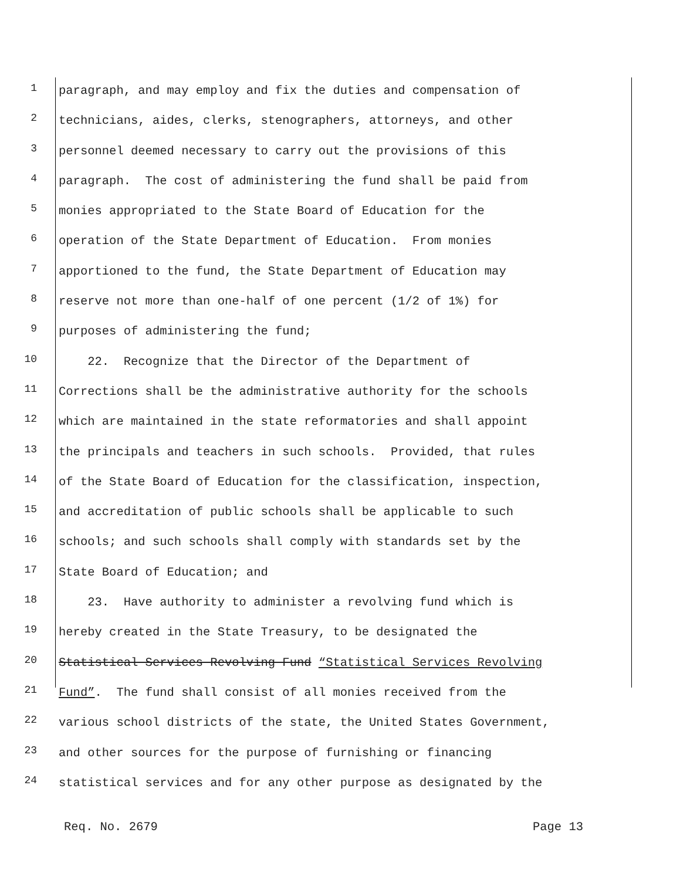1 paragraph, and may employ and fix the duties and compensation of
2 technicians, aides, clerks, stenographers, attorneys, and other
3 personnel deemed necessary to carry out the provisions of this
4 paragraph. The cost of administering the fund shall be paid from
5 monies appropriated to the State Board of Education for the
6 operation of the State Department of Education. From monies
7 apportioned to the fund, the State Department of Education may
8 reserve not more than one-half of one percent (1/2 of 1%) for
9 purposes of administering the fund;
10 22. Recognize that the Director of the Department of
11 Corrections shall be the administrative authority for the schools
12 which are maintained in the state reformatories and shall appoint
13 the principals and teachers in such schools. Provided, that rules
14 of the State Board of Education for the classification, inspection,
15 and accreditation of public schools shall be applicable to such
16 schools; and such schools shall comply with standards set by the
17 State Board of Education; and
18 23. Have authority to administer a revolving fund which is
19 hereby created in the State Treasury, to be designated the
20 Statistical Services Revolving Fund “Statistical Services Revolving
21 Fund”. The fund shall consist of all monies received from the
22 various school districts of the state, the United States Government,
23 and other sources for the purpose of furnishing or financing
24 statistical services and for any other purpose as designated by the
Req. No. 2679 Page 13